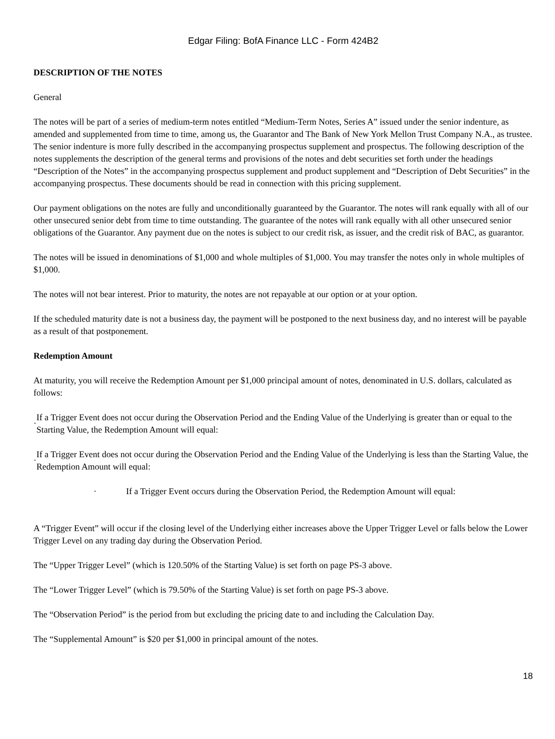Edgar Filing: BofA Finance LLC - Form 424B2
DESCRIPTION OF THE NOTES
General
The notes will be part of a series of medium-term notes entitled “Medium-Term Notes, Series A” issued under the senior indenture, as amended and supplemented from time to time, among us, the Guarantor and The Bank of New York Mellon Trust Company N.A., as trustee. The senior indenture is more fully described in the accompanying prospectus supplement and prospectus. The following description of the notes supplements the description of the general terms and provisions of the notes and debt securities set forth under the headings “Description of the Notes” in the accompanying prospectus supplement and product supplement and “Description of Debt Securities” in the accompanying prospectus. These documents should be read in connection with this pricing supplement.
Our payment obligations on the notes are fully and unconditionally guaranteed by the Guarantor. The notes will rank equally with all of our other unsecured senior debt from time to time outstanding. The guarantee of the notes will rank equally with all other unsecured senior obligations of the Guarantor. Any payment due on the notes is subject to our credit risk, as issuer, and the credit risk of BAC, as guarantor.
The notes will be issued in denominations of $1,000 and whole multiples of $1,000. You may transfer the notes only in whole multiples of $1,000.
The notes will not bear interest. Prior to maturity, the notes are not repayable at our option or at your option.
If the scheduled maturity date is not a business day, the payment will be postponed to the next business day, and no interest will be payable as a result of that postponement.
Redemption Amount
At maturity, you will receive the Redemption Amount per $1,000 principal amount of notes, denominated in U.S. dollars, calculated as follows:
· If a Trigger Event does not occur during the Observation Period and the Ending Value of the Underlying is greater than or equal to the Starting Value, the Redemption Amount will equal:
· If a Trigger Event does not occur during the Observation Period and the Ending Value of the Underlying is less than the Starting Value, the Redemption Amount will equal:
· If a Trigger Event occurs during the Observation Period, the Redemption Amount will equal:
A “Trigger Event” will occur if the closing level of the Underlying either increases above the Upper Trigger Level or falls below the Lower Trigger Level on any trading day during the Observation Period.
The “Upper Trigger Level” (which is 120.50% of the Starting Value) is set forth on page PS-3 above.
The “Lower Trigger Level” (which is 79.50% of the Starting Value) is set forth on page PS-3 above.
The “Observation Period” is the period from but excluding the pricing date to and including the Calculation Day.
The “Supplemental Amount” is $20 per $1,000 in principal amount of the notes.
18